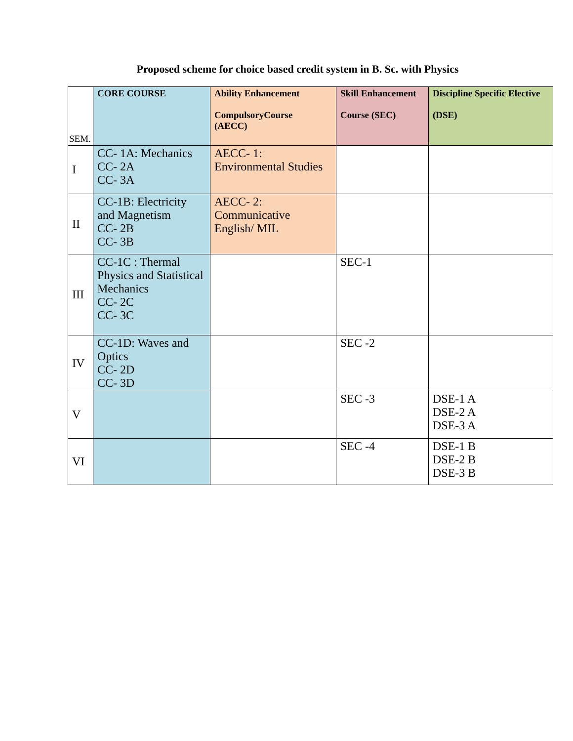Proposed scheme for choice based credit system in B. Sc. with Physics
| SEM. | CORE COURSE | Ability Enhancement CompulsoryCourse (AECC) | Skill Enhancement Course (SEC) | Discipline Specific Elective (DSE) |
| --- | --- | --- | --- | --- |
| I | CC- 1A: Mechanics CC- 2A CC- 3A | AECC- 1: Environmental Studies | | |
| II | CC-1B: Electricity and Magnetism CC- 2B CC- 3B | AECC- 2: Communicative English/ MIL | | |
| III | CC-1C : Thermal Physics and Statistical Mechanics CC- 2C CC- 3C | | SEC-1 | |
| IV | CC-1D: Waves and Optics CC- 2D CC- 3D | | SEC -2 | |
| V | | | SEC -3 | DSE-1 A DSE-2 A DSE-3 A |
| VI | | | SEC -4 | DSE-1 B DSE-2 B DSE-3 B |